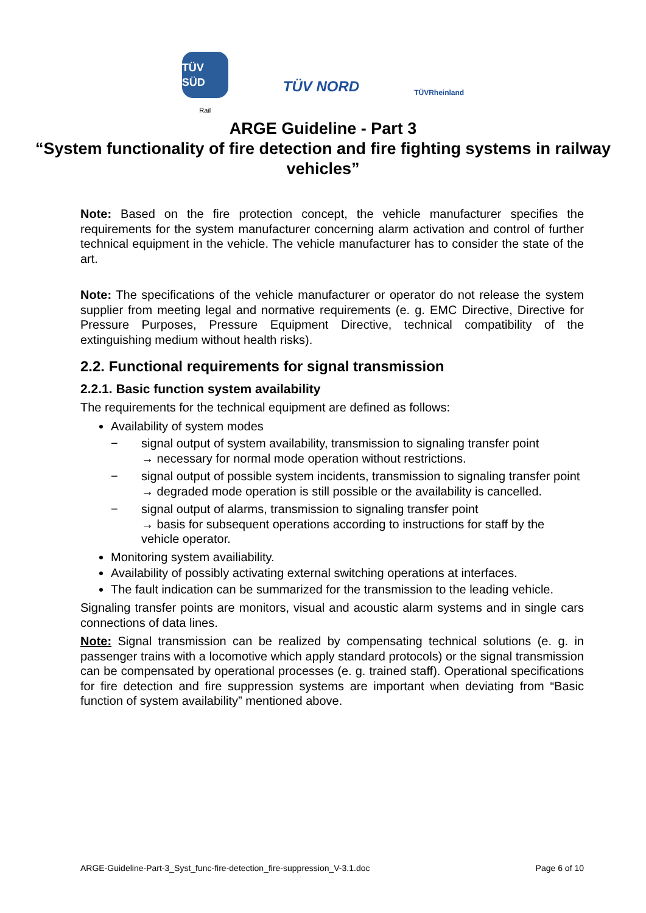TÜV SÜD
Rail
TÜV NORD
TÜVRheinland
ARGE Guideline - Part 3
“System functionality of fire detection and fire fighting systems in railway vehicles”
Note: Based on the fire protection concept, the vehicle manufacturer specifies the requirements for the system manufacturer concerning alarm activation and control of further technical equipment in the vehicle. The vehicle manufacturer has to consider the state of the art.
Note: The specifications of the vehicle manufacturer or operator do not release the system supplier from meeting legal and normative requirements (e. g. EMC Directive, Directive for Pressure Purposes, Pressure Equipment Directive, technical compatibility of the extinguishing medium without health risks).
2.2. Functional requirements for signal transmission
2.2.1. Basic function system availability
The requirements for the technical equipment are defined as follows:
Availability of system modes
− signal output of system availability, transmission to signaling transfer point
→ necessary for normal mode operation without restrictions.
− signal output of possible system incidents, transmission to signaling transfer point
→ degraded mode operation is still possible or the availability is cancelled.
− signal output of alarms, transmission to signaling transfer point
→ basis for subsequent operations according to instructions for staff by the vehicle operator.
Monitoring system availiability.
Availability of possibly activating external switching operations at interfaces.
The fault indication can be summarized for the transmission to the leading vehicle.
Signaling transfer points are monitors, visual and acoustic alarm systems and in single cars connections of data lines.
Note: Signal transmission can be realized by compensating technical solutions (e. g. in passenger trains with a locomotive which apply standard protocols) or the signal transmission can be compensated by operational processes (e. g. trained staff). Operational specifications for fire detection and fire suppression systems are important when deviating from “Basic function of system availability” mentioned above.
ARGE-Guideline-Part-3_Syst_func-fire-detection_fire-suppression_V-3.1.doc Page 6 of 10